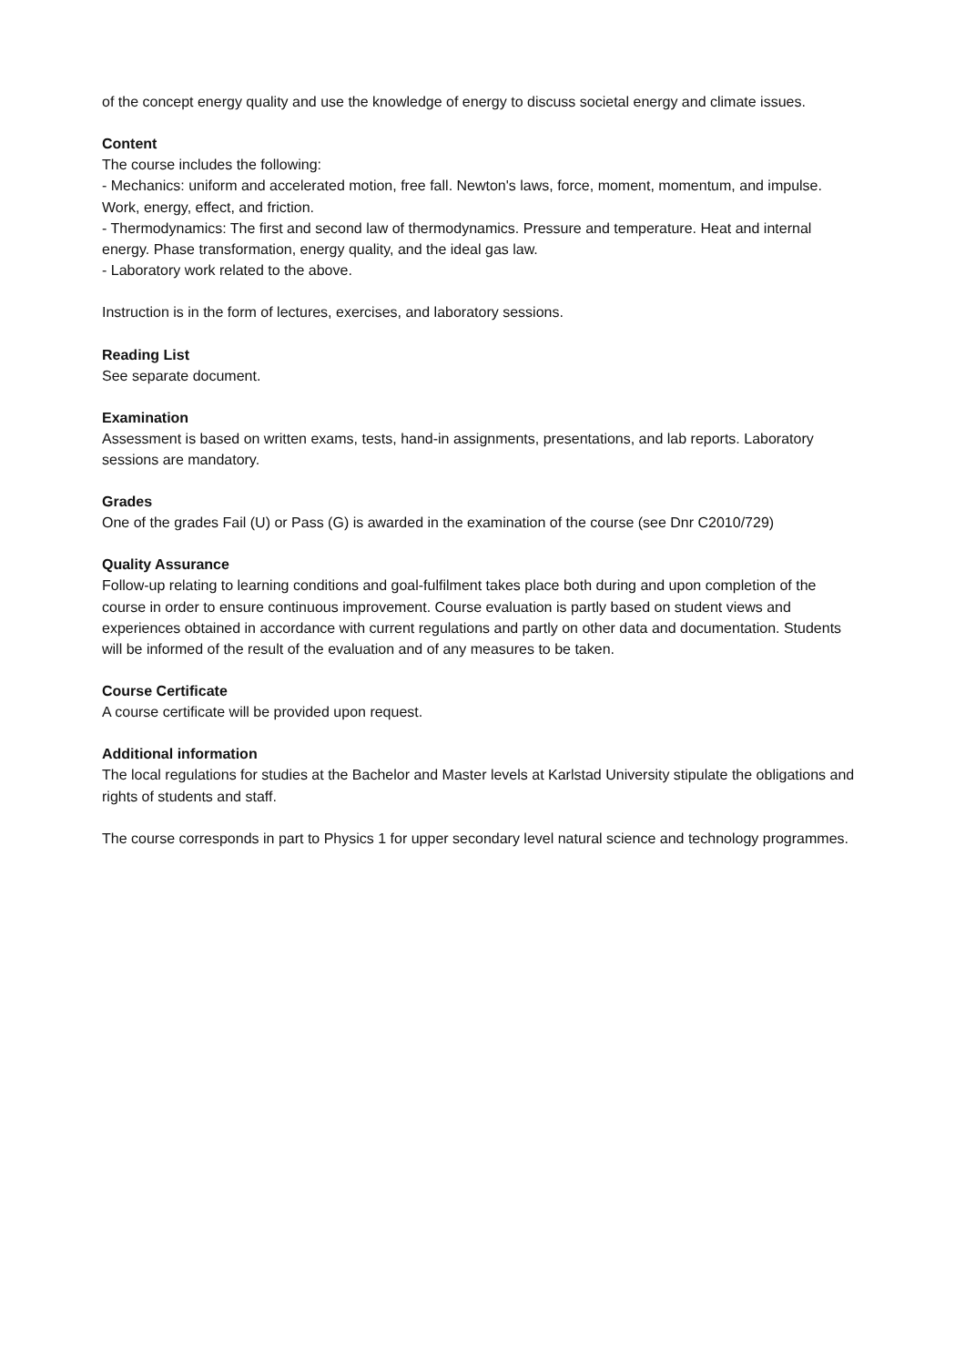of the concept energy quality and use the knowledge of energy to discuss societal energy and climate issues.
Content
The course includes the following:
- Mechanics: uniform and accelerated motion, free fall. Newton's laws, force, moment, momentum, and impulse. Work, energy, effect, and friction.
- Thermodynamics: The first and second law of thermodynamics. Pressure and temperature. Heat and internal energy. Phase transformation, energy quality, and the ideal gas law.
- Laboratory work related to the above.
Instruction is in the form of lectures, exercises, and laboratory sessions.
Reading List
See separate document.
Examination
Assessment is based on written exams, tests, hand-in assignments, presentations, and lab reports. Laboratory sessions are mandatory.
Grades
One of the grades Fail (U) or Pass (G) is awarded in the examination of the course (see Dnr C2010/729)
Quality Assurance
Follow-up relating to learning conditions and goal-fulfilment takes place both during and upon completion of the course in order to ensure continuous improvement. Course evaluation is partly based on student views and experiences obtained in accordance with current regulations and partly on other data and documentation. Students will be informed of the result of the evaluation and of any measures to be taken.
Course Certificate
A course certificate will be provided upon request.
Additional information
The local regulations for studies at the Bachelor and Master levels at Karlstad University stipulate the obligations and rights of students and staff.
The course corresponds in part to Physics 1 for upper secondary level natural science and technology programmes.